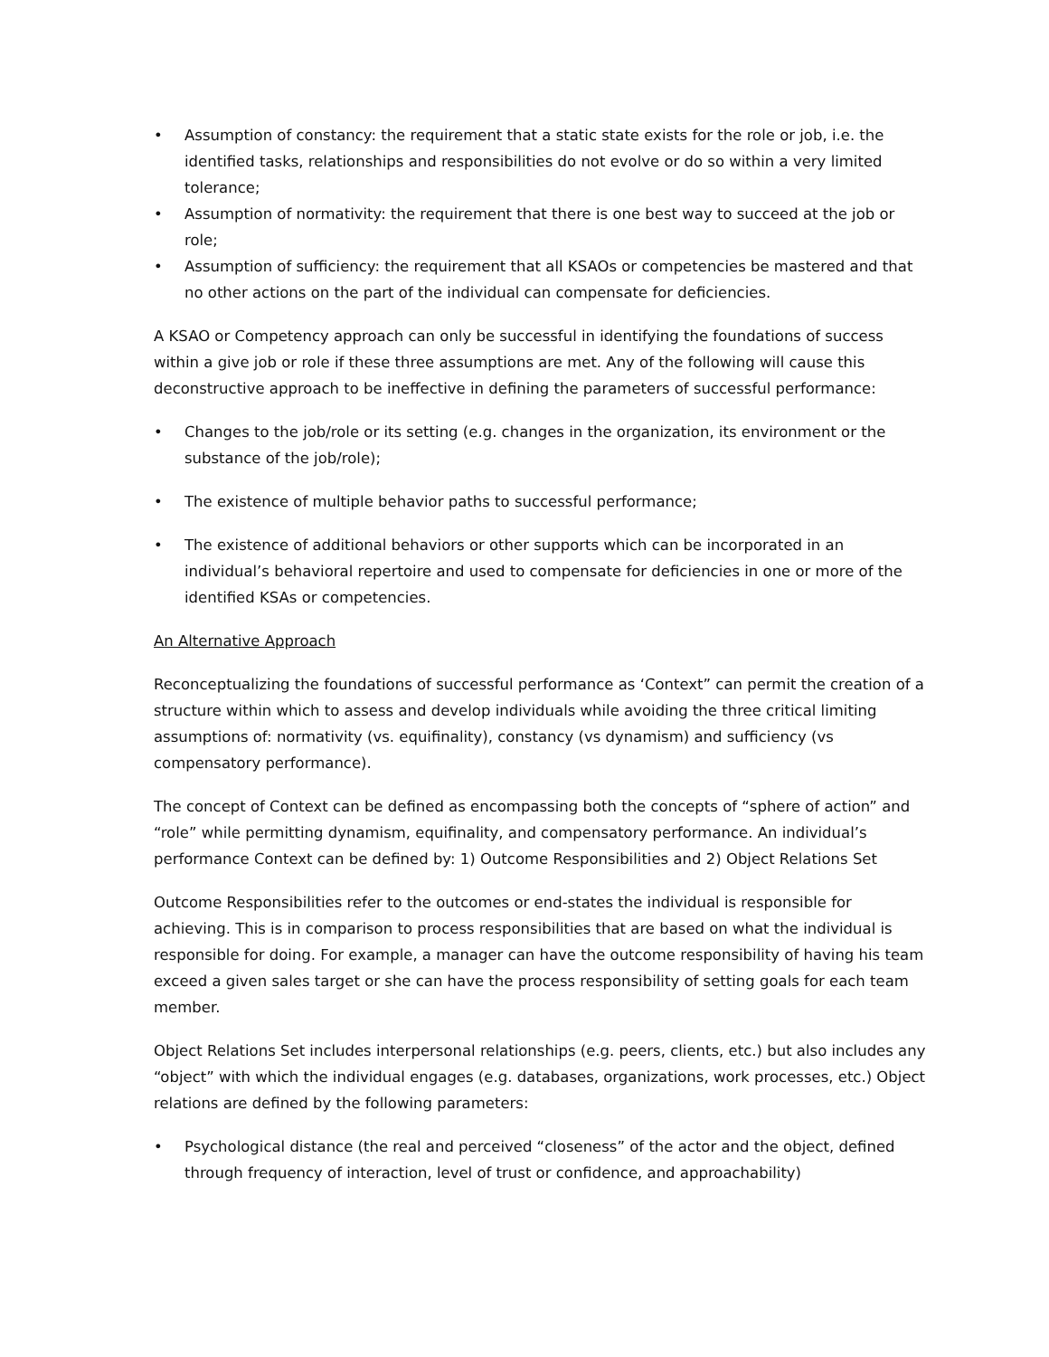• Assumption of constancy: the requirement that a static state exists for the role or job, i.e. the identified tasks, relationships and responsibilities do not evolve or do so within a very limited tolerance;
• Assumption of normativity: the requirement that there is one best way to succeed at the job or role;
• Assumption of sufficiency: the requirement that all KSAOs or competencies be mastered and that no other actions on the part of the individual can compensate for deficiencies.
A KSAO or Competency approach can only be successful in identifying the foundations of success within a give job or role if these three assumptions are met. Any of the following will cause this deconstructive approach to be ineffective in defining the parameters of successful performance:
• Changes to the job/role or its setting (e.g. changes in the organization, its environment or the substance of the job/role);
• The existence of multiple behavior paths to successful performance;
• The existence of additional behaviors or other supports which can be incorporated in an individual’s behavioral repertoire and used to compensate for deficiencies in one or more of the identified KSAs or competencies.
An Alternative Approach
Reconceptualizing the foundations of successful performance as ‘Context” can permit the creation of a structure within which to assess and develop individuals while avoiding the three critical limiting assumptions of: normativity (vs. equifinality), constancy (vs dynamism) and sufficiency (vs compensatory performance).
The concept of Context can be defined as encompassing both the concepts of “sphere of action” and “role” while permitting dynamism, equifinality, and compensatory performance. An individual’s performance Context can be defined by: 1) Outcome Responsibilities and 2) Object Relations Set
Outcome Responsibilities refer to the outcomes or end-states the individual is responsible for achieving. This is in comparison to process responsibilities that are based on what the individual is responsible for doing. For example, a manager can have the outcome responsibility of having his team exceed a given sales target or she can have the process responsibility of setting goals for each team member.
Object Relations Set includes interpersonal relationships (e.g. peers, clients, etc.) but also includes any “object” with which the individual engages (e.g. databases, organizations, work processes, etc.) Object relations are defined by the following parameters:
• Psychological distance (the real and perceived “closeness” of the actor and the object, defined through frequency of interaction, level of trust or confidence, and approachability)